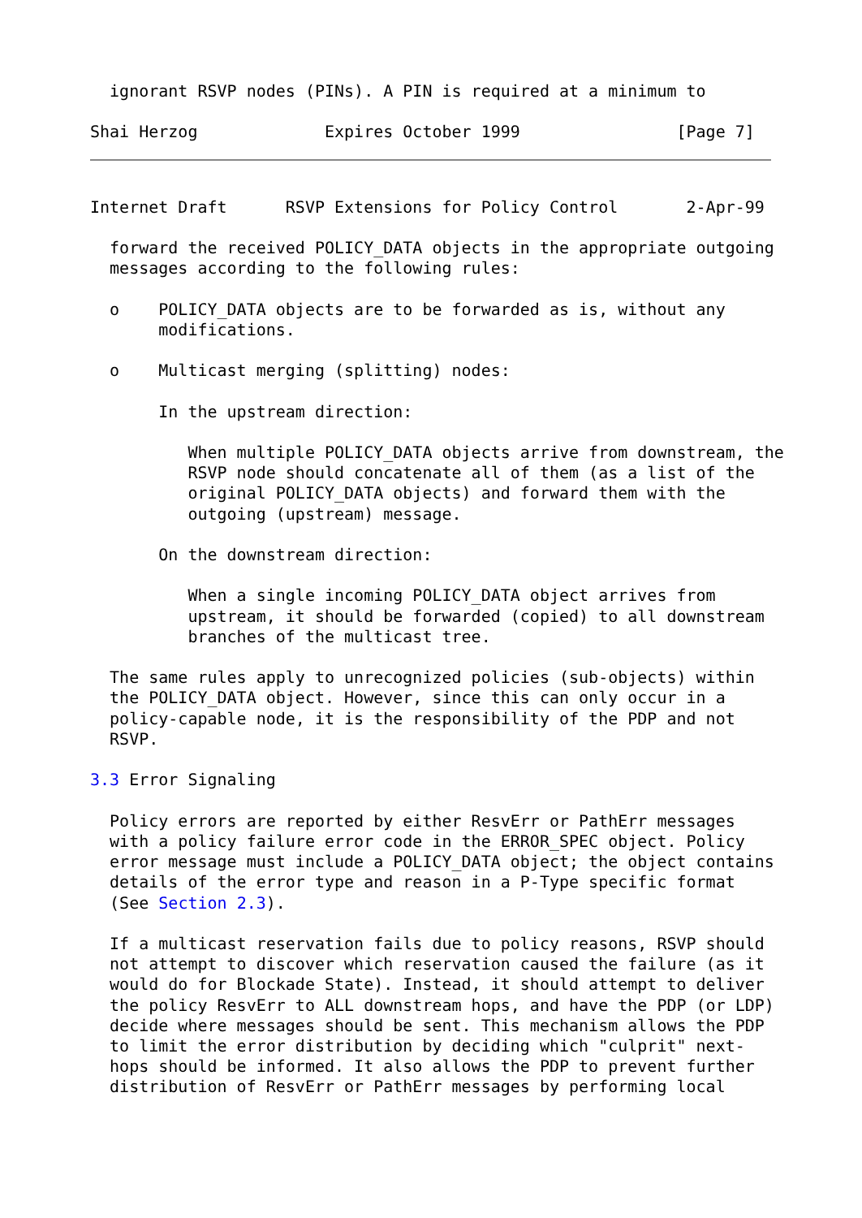ignorant RSVP nodes (PINs). A PIN is required at a minimum to

Shai Herzog             Expires October 1999                [Page 7]
Internet Draft      RSVP Extensions for Policy Control       2-Apr-99

  forward the received POLICY_DATA objects in the appropriate outgoing
  messages according to the following rules:

  o    POLICY_DATA objects are to be forwarded as is, without any
       modifications.

  o    Multicast merging (splitting) nodes:

       In the upstream direction:

          When multiple POLICY_DATA objects arrive from downstream, the
          RSVP node should concatenate all of them (as a list of the
          original POLICY_DATA objects) and forward them with the
          outgoing (upstream) message.

       On the downstream direction:

          When a single incoming POLICY_DATA object arrives from
          upstream, it should be forwarded (copied) to all downstream
          branches of the multicast tree.

  The same rules apply to unrecognized policies (sub-objects) within
  the POLICY_DATA object. However, since this can only occur in a
  policy-capable node, it is the responsibility of the PDP and not
  RSVP.

3.3 Error Signaling

  Policy errors are reported by either ResvErr or PathErr messages
  with a policy failure error code in the ERROR_SPEC object. Policy
  error message must include a POLICY_DATA object; the object contains
  details of the error type and reason in a P-Type specific format
  (See Section 2.3).

  If a multicast reservation fails due to policy reasons, RSVP should
  not attempt to discover which reservation caused the failure (as it
  would do for Blockade State). Instead, it should attempt to deliver
  the policy ResvErr to ALL downstream hops, and have the PDP (or LDP)
  decide where messages should be sent. This mechanism allows the PDP
  to limit the error distribution by deciding which "culprit" next-
  hops should be informed. It also allows the PDP to prevent further
  distribution of ResvErr or PathErr messages by performing local